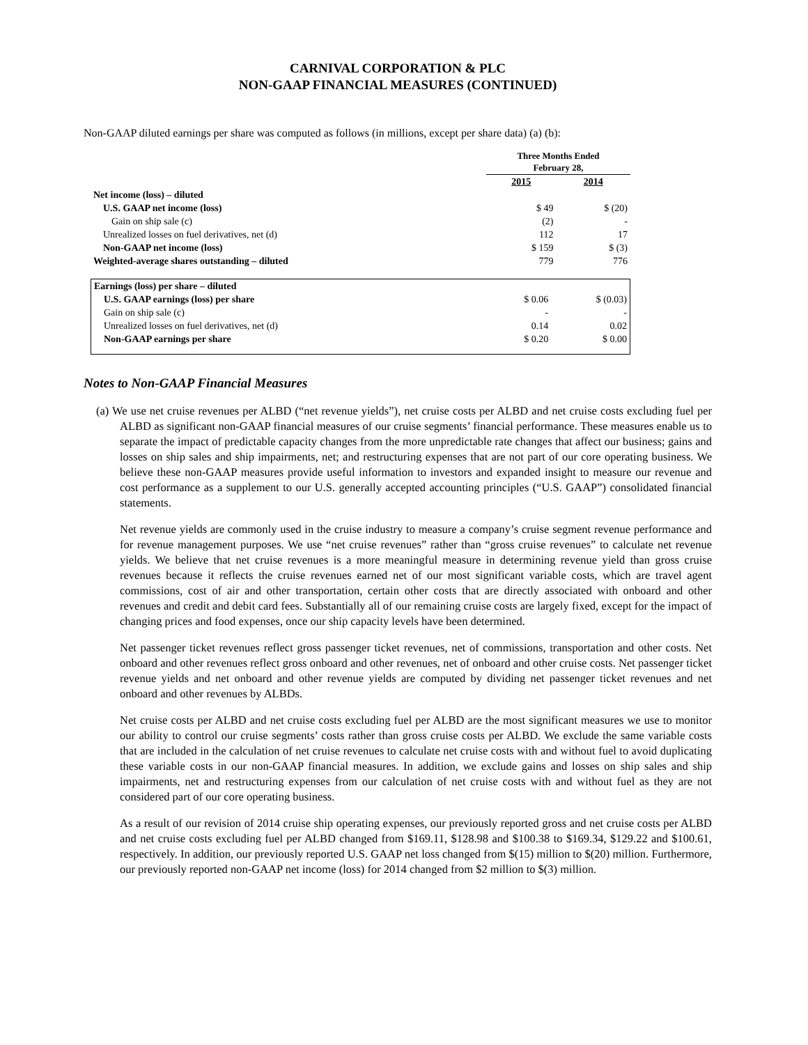CARNIVAL CORPORATION & PLC
NON-GAAP FINANCIAL MEASURES (CONTINUED)
Non-GAAP diluted earnings per share was computed as follows (in millions, except per share data) (a) (b):
| | Three Months Ended February 28, | |
| | 2015 | 2014 |
| Net income (loss) – diluted | | |
| U.S. GAAP net income (loss) | $ 49 | $ (20) |
| Gain on ship sale (c) | (2) | - |
| Unrealized losses on fuel derivatives, net (d) | 112 | 17 |
| Non-GAAP net income (loss) | $ 159 | $ (3) |
| Weighted-average shares outstanding – diluted | 779 | 776 |
| Earnings (loss) per share – diluted | | |
| U.S. GAAP earnings (loss) per share | $ 0.06 | $ (0.03) |
| Gain on ship sale (c) | - | - |
| Unrealized losses on fuel derivatives, net (d) | 0.14 | 0.02 |
| Non-GAAP earnings per share | $ 0.20 | $ 0.00 |
Notes to Non-GAAP Financial Measures
(a) We use net cruise revenues per ALBD (“net revenue yields”), net cruise costs per ALBD and net cruise costs excluding fuel per ALBD as significant non-GAAP financial measures of our cruise segments’ financial performance. These measures enable us to separate the impact of predictable capacity changes from the more unpredictable rate changes that affect our business; gains and losses on ship sales and ship impairments, net; and restructuring expenses that are not part of our core operating business. We believe these non-GAAP measures provide useful information to investors and expanded insight to measure our revenue and cost performance as a supplement to our U.S. generally accepted accounting principles (“U.S. GAAP”) consolidated financial statements.
Net revenue yields are commonly used in the cruise industry to measure a company’s cruise segment revenue performance and for revenue management purposes. We use “net cruise revenues” rather than “gross cruise revenues” to calculate net revenue yields. We believe that net cruise revenues is a more meaningful measure in determining revenue yield than gross cruise revenues because it reflects the cruise revenues earned net of our most significant variable costs, which are travel agent commissions, cost of air and other transportation, certain other costs that are directly associated with onboard and other revenues and credit and debit card fees. Substantially all of our remaining cruise costs are largely fixed, except for the impact of changing prices and food expenses, once our ship capacity levels have been determined.
Net passenger ticket revenues reflect gross passenger ticket revenues, net of commissions, transportation and other costs. Net onboard and other revenues reflect gross onboard and other revenues, net of onboard and other cruise costs. Net passenger ticket revenue yields and net onboard and other revenue yields are computed by dividing net passenger ticket revenues and net onboard and other revenues by ALBDs.
Net cruise costs per ALBD and net cruise costs excluding fuel per ALBD are the most significant measures we use to monitor our ability to control our cruise segments’ costs rather than gross cruise costs per ALBD. We exclude the same variable costs that are included in the calculation of net cruise revenues to calculate net cruise costs with and without fuel to avoid duplicating these variable costs in our non-GAAP financial measures. In addition, we exclude gains and losses on ship sales and ship impairments, net and restructuring expenses from our calculation of net cruise costs with and without fuel as they are not considered part of our core operating business.
As a result of our revision of 2014 cruise ship operating expenses, our previously reported gross and net cruise costs per ALBD and net cruise costs excluding fuel per ALBD changed from $169.11, $128.98 and $100.38 to $169.34, $129.22 and $100.61, respectively. In addition, our previously reported U.S. GAAP net loss changed from $(15) million to $(20) million. Furthermore, our previously reported non-GAAP net income (loss) for 2014 changed from $2 million to $(3) million.